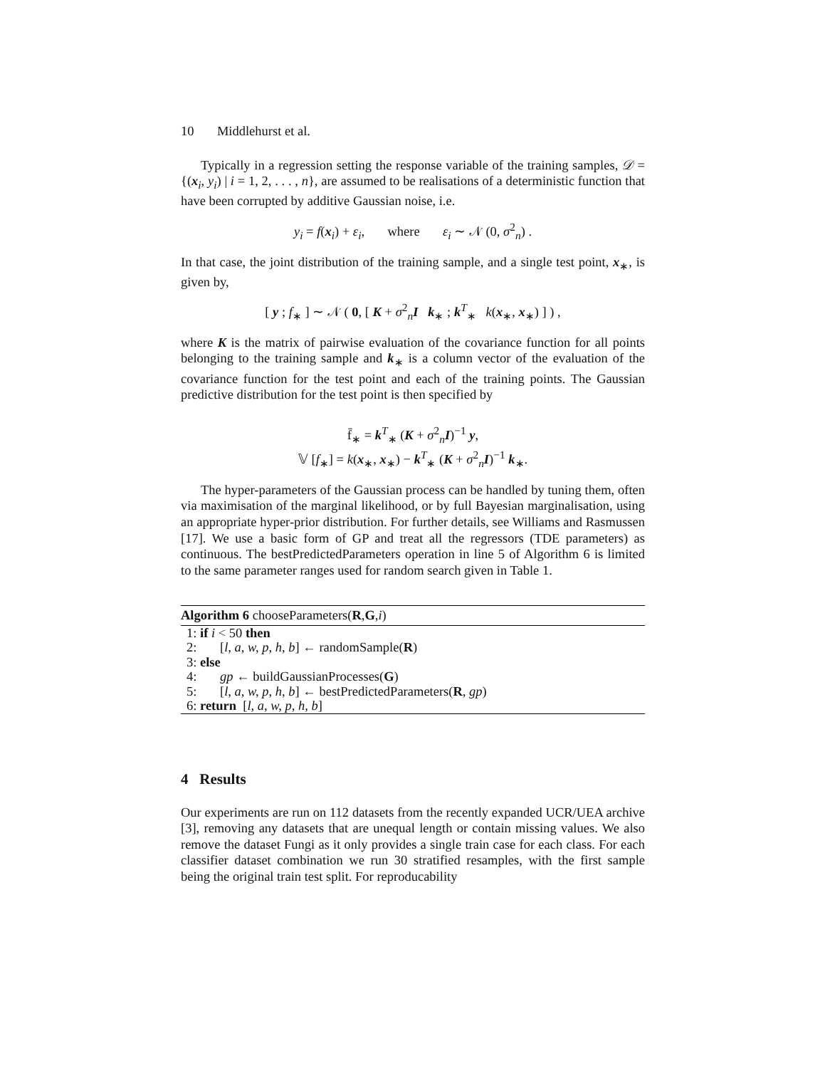10 Middlehurst et al.
Typically in a regression setting the response variable of the training samples, 𝒟 = {(x<sub>i</sub>, y<sub>i</sub>) | i = 1, 2, . . . , n}, are assumed to be realisations of a deterministic function that have been corrupted by additive Gaussian noise, i.e.
y<sub>i</sub> = f(x<sub>i</sub>) + ε<sub>i</sub>, where ε<sub>i</sub> ∼ 𝒩 (0, σ<sup>2</sup><sub>n</sub>) .
In that case, the joint distribution of the training sample, and a single test point, x<sub>∗</sub>, is given by,
[ y ; f<sub>∗</sub> ] ∼ 𝒩 ( 0, [ K + σ<sup>2</sup><sub>n</sub>I k<sub>∗</sub> ; k<sup>T</sup><sub>∗</sub> k(x<sub>∗</sub>, x<sub>∗</sub>) ] ) ,
where K is the matrix of pairwise evaluation of the covariance function for all points belonging to the training sample and k<sub>∗</sub> is a column vector of the evaluation of the covariance function for the test point and each of the training points. The Gaussian predictive distribution for the test point is then specified by
f̄<sub>∗</sub> = k<sup>T</sup><sub>∗</sub> (K + σ<sup>2</sup><sub>n</sub>I)<sup>−1</sup> y,
𝕍 [f<sub>∗</sub>] = k(x<sub>∗</sub>, x<sub>∗</sub>) − k<sup>T</sup><sub>∗</sub> (K + σ<sup>2</sup><sub>n</sub>I)<sup>−1</sup> k<sub>∗</sub>.
The hyper-parameters of the Gaussian process can be handled by tuning them, often via maximisation of the marginal likelihood, or by full Bayesian marginalisation, using an appropriate hyper-prior distribution. For further details, see Williams and Rasmussen [17]. We use a basic form of GP and treat all the regressors (TDE parameters) as continuous. The bestPredictedParameters operation in line 5 of Algorithm 6 is limited to the same parameter ranges used for random search given in Table 1.
Algorithm 6 chooseParameters(R,G,i)
1: if i < 50 then
2: [l, a, w, p, h, b] ← randomSample(R)
3: else
4: gp ← buildGaussianProcesses(G)
5: [l, a, w, p, h, b] ← bestPredictedParameters(R, gp)
6: return [l, a, w, p, h, b]
4 Results
Our experiments are run on 112 datasets from the recently expanded UCR/UEA archive [3], removing any datasets that are unequal length or contain missing values. We also remove the dataset Fungi as it only provides a single train case for each class. For each classifier dataset combination we run 30 stratified resamples, with the first sample being the original train test split. For reproducability